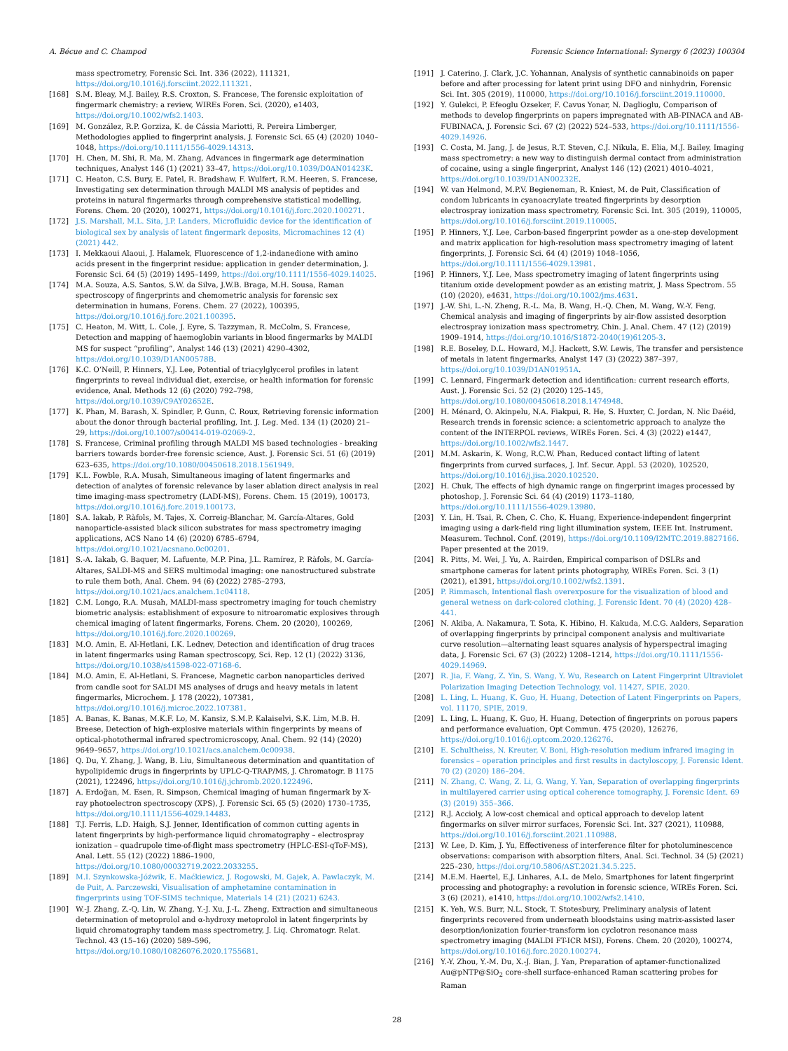A. Bécue and C. Champod Forensic Science International: Synergy 6 (2023) 100304
mass spectrometry, Forensic Sci. Int. 336 (2022), 111321, https://doi.org/10.1016/j.forsciint.2022.111321.
[168] S.M. Bleay, M.J. Bailey, R.S. Croxton, S. Francese, The forensic exploitation of fingermark chemistry: a review, WIREs Foren. Sci. (2020), e1403, https://doi.org/10.1002/wfs2.1403.
[169] M. González, R.P. Gorziza, K. de Cássia Mariotti, R. Pereira Limberger, Methodologies applied to fingerprint analysis, J. Forensic Sci. 65 (4) (2020) 1040–1048, https://doi.org/10.1111/1556-4029.14313.
[170] H. Chen, M. Shi, R. Ma, M. Zhang, Advances in fingermark age determination techniques, Analyst 146 (1) (2021) 33–47, https://doi.org/10.1039/D0AN01423K.
[171] C. Heaton, C.S. Bury, E. Patel, R. Bradshaw, F. Wulfert, R.M. Heeren, S. Francese, Investigating sex determination through MALDI MS analysis of peptides and proteins in natural fingermarks through comprehensive statistical modelling, Forens. Chem. 20 (2020), 100271, https://doi.org/10.1016/j.forc.2020.100271.
[172] J.S. Marshall, M.L. Sita, J.P. Landers, Microfluidic device for the identification of biological sex by analysis of latent fingermark deposits, Micromachines 12 (4) (2021) 442.
[173] I. Mekkaoui Alaoui, J. Halamek, Fluorescence of 1,2-indanedione with amino acids present in the fingerprint residue: application in gender determination, J. Forensic Sci. 64 (5) (2019) 1495–1499, https://doi.org/10.1111/1556-4029.14025.
[174] M.A. Souza, A.S. Santos, S.W. da Silva, J.W.B. Braga, M.H. Sousa, Raman spectroscopy of fingerprints and chemometric analysis for forensic sex determination in humans, Forens. Chem. 27 (2022), 100395, https://doi.org/10.1016/j.forc.2021.100395.
[175] C. Heaton, M. Witt, L. Cole, J. Eyre, S. Tazzyman, R. McColm, S. Francese, Detection and mapping of haemoglobin variants in blood fingermarks by MALDI MS for suspect “profiling”, Analyst 146 (13) (2021) 4290–4302, https://doi.org/10.1039/D1AN00578B.
[176] K.C. O’Neill, P. Hinners, Y.J. Lee, Potential of triacylglycerol profiles in latent fingerprints to reveal individual diet, exercise, or health information for forensic evidence, Anal. Methods 12 (6) (2020) 792–798, https://doi.org/10.1039/C9AY02652E.
[177] K. Phan, M. Barash, X. Spindler, P. Gunn, C. Roux, Retrieving forensic information about the donor through bacterial profiling, Int. J. Leg. Med. 134 (1) (2020) 21–29, https://doi.org/10.1007/s00414-019-02069-2.
[178] S. Francese, Criminal profiling through MALDI MS based technologies - breaking barriers towards border-free forensic science, Aust. J. Forensic Sci. 51 (6) (2019) 623–635, https://doi.org/10.1080/00450618.2018.1561949.
[179] K.L. Fowble, R.A. Musah, Simultaneous imaging of latent fingermarks and detection of analytes of forensic relevance by laser ablation direct analysis in real time imaging-mass spectrometry (LADI-MS), Forens. Chem. 15 (2019), 100173, https://doi.org/10.1016/j.forc.2019.100173.
[180] S.A. Iakab, P. Ràfols, M. Tajes, X. Correig-Blanchar, M. García-Altares, Gold nanoparticle-assisted black silicon substrates for mass spectrometry imaging applications, ACS Nano 14 (6) (2020) 6785–6794, https://doi.org/10.1021/acsnano.0c00201.
[181] S.-A. Iakab, G. Baquer, M. Lafuente, M.P. Pina, J.L. Ramírez, P. Ràfols, M. García-Altares, SALDI-MS and SERS multimodal imaging: one nanostructured substrate to rule them both, Anal. Chem. 94 (6) (2022) 2785–2793, https://doi.org/10.1021/acs.analchem.1c04118.
[182] C.M. Longo, R.A. Musah, MALDI-mass spectrometry imaging for touch chemistry biometric analysis: establishment of exposure to nitroaromatic explosives through chemical imaging of latent fingermarks, Forens. Chem. 20 (2020), 100269, https://doi.org/10.1016/j.forc.2020.100269.
[183] M.O. Amin, E. Al-Hetlani, I.K. Lednev, Detection and identification of drug traces in latent fingermarks using Raman spectroscopy, Sci. Rep. 12 (1) (2022) 3136, https://doi.org/10.1038/s41598-022-07168-6.
[184] M.O. Amin, E. Al-Hetlani, S. Francese, Magnetic carbon nanoparticles derived from candle soot for SALDI MS analyses of drugs and heavy metals in latent fingermarks, Microchem. J. 178 (2022), 107381, https://doi.org/10.1016/j.microc.2022.107381.
[185] A. Banas, K. Banas, M.K.F. Lo, M. Kansiz, S.M.P. Kalaiselvi, S.K. Lim, M.B. H. Breese, Detection of high-explosive materials within fingerprints by means of optical-photothermal infrared spectromicroscopy, Anal. Chem. 92 (14) (2020) 9649–9657, https://doi.org/10.1021/acs.analchem.0c00938.
[186] Q. Du, Y. Zhang, J. Wang, B. Liu, Simultaneous determination and quantitation of hypolipidemic drugs in fingerprints by UPLC-Q-TRAP/MS, J. Chromatogr. B 1175 (2021), 122496, https://doi.org/10.1016/j.jchromb.2020.122496.
[187] A. Erdoğan, M. Esen, R. Simpson, Chemical imaging of human fingermark by X-ray photoelectron spectroscopy (XPS), J. Forensic Sci. 65 (5) (2020) 1730–1735, https://doi.org/10.1111/1556-4029.14483.
[188] T.J. Ferris, L.D. Haigh, S.J. Jenner, Identification of common cutting agents in latent fingerprints by high-performance liquid chromatography – electrospray ionization – quadrupole time-of-flight mass spectrometry (HPLC-ESI-qToF-MS), Anal. Lett. 55 (12) (2022) 1886–1900, https://doi.org/10.1080/00032719.2022.2033255.
[189] M.I. Szynkowska-Jóźwik, E. Maćkiewicz, J. Rogowski, M. Gajek, A. Pawlaczyk, M. de Puit, A. Parczewski, Visualisation of amphetamine contamination in fingerprints using TOF-SIMS technique, Materials 14 (21) (2021) 6243.
[190] W.-J. Zhang, Z.-Q. Lin, W. Zhang, Y.-J. Xu, J.-L. Zheng, Extraction and simultaneous determination of metoprolol and α-hydroxy metoprolol in latent fingerprints by liquid chromatography tandem mass spectrometry, J. Liq. Chromatogr. Relat. Technol. 43 (15–16) (2020) 589–596, https://doi.org/10.1080/10826076.2020.1755681.
[191] J. Caterino, J. Clark, J.C. Yohannan, Analysis of synthetic cannabinoids on paper before and after processing for latent print using DFO and ninhydrin, Forensic Sci. Int. 305 (2019), 110000, https://doi.org/10.1016/j.forsciint.2019.110000.
[192] Y. Gulekci, P. Efeoglu Ozseker, F. Cavus Yonar, N. Daglioglu, Comparison of methods to develop fingerprints on papers impregnated with AB-PINACA and AB-FUBINACA, J. Forensic Sci. 67 (2) (2022) 524–533, https://doi.org/10.1111/1556-4029.14926.
[193] C. Costa, M. Jang, J. de Jesus, R.T. Steven, C.J. Nikula, E. Elia, M.J. Bailey, Imaging mass spectrometry: a new way to distinguish dermal contact from administration of cocaine, using a single fingerprint, Analyst 146 (12) (2021) 4010–4021, https://doi.org/10.1039/D1AN00232E.
[194] W. van Helmond, M.P.V. Begieneman, R. Kniest, M. de Puit, Classification of condom lubricants in cyanoacrylate treated fingerprints by desorption electrospray ionization mass spectrometry, Forensic Sci. Int. 305 (2019), 110005, https://doi.org/10.1016/j.forsciint.2019.110005.
[195] P. Hinners, Y.J. Lee, Carbon-based fingerprint powder as a one-step development and matrix application for high-resolution mass spectrometry imaging of latent fingerprints, J. Forensic Sci. 64 (4) (2019) 1048–1056, https://doi.org/10.1111/1556-4029.13981.
[196] P. Hinners, Y.J. Lee, Mass spectrometry imaging of latent fingerprints using titanium oxide development powder as an existing matrix, J. Mass Spectrom. 55 (10) (2020), e4631, https://doi.org/10.1002/jms.4631.
[197] J.-W. Shi, L.-N. Zheng, R.-L. Ma, B. Wang, H.-Q. Chen, M. Wang, W.-Y. Feng, Chemical analysis and imaging of fingerprints by air-flow assisted desorption electrospray ionization mass spectrometry, Chin. J. Anal. Chem. 47 (12) (2019) 1909–1914, https://doi.org/10.1016/S1872-2040(19)61205-3.
[198] R.E. Boseley, D.L. Howard, M.J. Hackett, S.W. Lewis, The transfer and persistence of metals in latent fingermarks, Analyst 147 (3) (2022) 387–397, https://doi.org/10.1039/D1AN01951A.
[199] C. Lennard, Fingermark detection and identification: current research efforts, Aust. J. Forensic Sci. 52 (2) (2020) 125–145, https://doi.org/10.1080/00450618.2018.1474948.
[200] H. Ménard, O. Akinpelu, N.A. Fiakpui, R. He, S. Huxter, C. Jordan, N. Nic Daéid, Research trends in forensic science: a scientometric approach to analyze the content of the INTERPOL reviews, WIREs Foren. Sci. 4 (3) (2022) e1447, https://doi.org/10.1002/wfs2.1447.
[201] M.M. Askarin, K. Wong, R.C.W. Phan, Reduced contact lifting of latent fingerprints from curved surfaces, J. Inf. Secur. Appl. 53 (2020), 102520, https://doi.org/10.1016/j.jisa.2020.102520.
[202] H. Chuk, The effects of high dynamic range on fingerprint images processed by photoshop, J. Forensic Sci. 64 (4) (2019) 1173–1180, https://doi.org/10.1111/1556-4029.13980.
[203] Y. Lin, H. Tsai, R. Chen, C. Cho, K. Huang, Experience-independent fingerprint imaging using a dark-field ring light illumination system, IEEE Int. Instrument. Measurem. Technol. Conf. (2019), https://doi.org/10.1109/I2MTC.2019.8827166. Paper presented at the 2019.
[204] R. Pitts, M. Wei, J. Yu, A. Rairden, Empirical comparison of DSLRs and smartphone cameras for latent prints photography, WIREs Foren. Sci. 3 (1) (2021), e1391, https://doi.org/10.1002/wfs2.1391.
[205] P. Rimmasch, Intentional flash overexposure for the visualization of blood and general wetness on dark-colored clothing, J. Forensic Ident. 70 (4) (2020) 428–441.
[206] N. Akiba, A. Nakamura, T. Sota, K. Hibino, H. Kakuda, M.C.G. Aalders, Separation of overlapping fingerprints by principal component analysis and multivariate curve resolution—alternating least squares analysis of hyperspectral imaging data, J. Forensic Sci. 67 (3) (2022) 1208–1214, https://doi.org/10.1111/1556-4029.14969.
[207] R. Jia, F. Wang, Z. Yin, S. Wang, Y. Wu, Research on Latent Fingerprint Ultraviolet Polarization Imaging Detection Technology, vol. 11427, SPIE, 2020.
[208] L. Ling, L. Huang, K. Guo, H. Huang, Detection of Latent Fingerprints on Papers, vol. 11170, SPIE, 2019.
[209] L. Ling, L. Huang, K. Guo, H. Huang, Detection of fingerprints on porous papers and performance evaluation, Opt Commun. 475 (2020), 126276, https://doi.org/10.1016/j.optcom.2020.126276.
[210] E. Schultheiss, N. Kreuter, V. Boni, High-resolution medium infrared imaging in forensics – operation principles and first results in dactyloscopy, J. Forensic Ident. 70 (2) (2020) 186–204.
[211] N. Zhang, C. Wang, Z. Li, G. Wang, Y. Yan, Separation of overlapping fingerprints in multilayered carrier using optical coherence tomography, J. Forensic Ident. 69 (3) (2019) 355–366.
[212] R.J. Accioly, A low-cost chemical and optical approach to develop latent fingermarks on silver mirror surfaces, Forensic Sci. Int. 327 (2021), 110988, https://doi.org/10.1016/j.forsciint.2021.110988.
[213] W. Lee, D. Kim, J. Yu, Effectiveness of interference filter for photoluminescence observations: comparison with absorption filters, Anal. Sci. Technol. 34 (5) (2021) 225–230, https://doi.org/10.5806/AST.2021.34.5.225.
[214] M.E.M. Haertel, E.J. Linhares, A.L. de Melo, Smartphones for latent fingerprint processing and photography: a revolution in forensic science, WIREs Foren. Sci. 3 (6) (2021), e1410, https://doi.org/10.1002/wfs2.1410.
[215] K. Yeh, W.S. Burr, N.L. Stock, T. Stotesbury, Preliminary analysis of latent fingerprints recovered from underneath bloodstains using matrix-assisted laser desorption/ionization fourier-transform ion cyclotron resonance mass spectrometry imaging (MALDI FT-ICR MSI), Forens. Chem. 20 (2020), 100274, https://doi.org/10.1016/j.forc.2020.100274.
[216] Y.-Y. Zhou, Y.-M. Du, X.-J. Bian, J. Yan, Preparation of aptamer-functionalized Au@pNTP@SiO<sub>2</sub> core-shell surface-enhanced Raman scattering probes for Raman
28